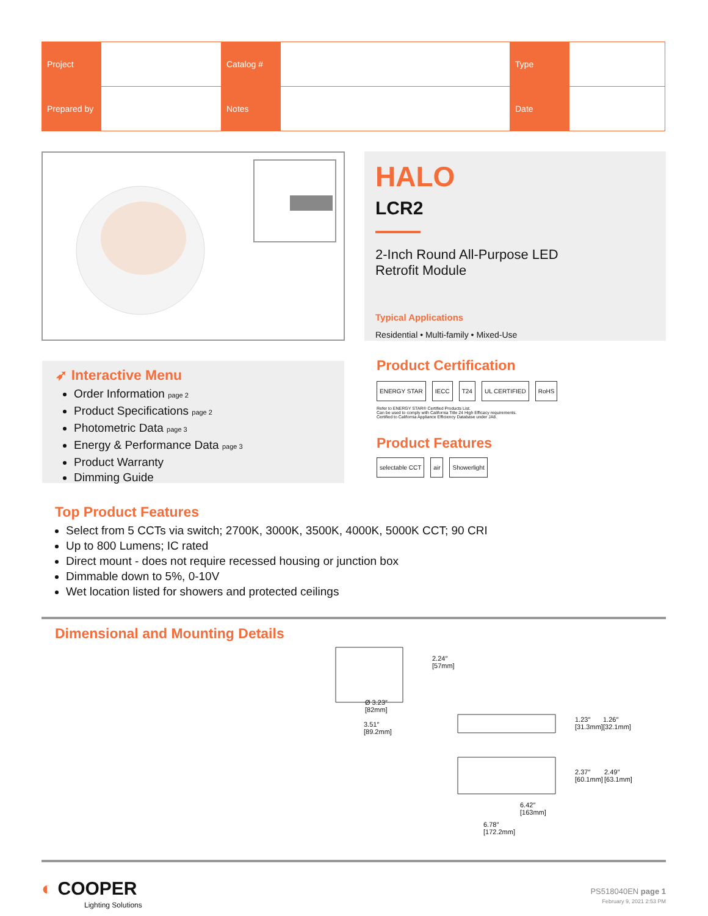| Project | | Catalog # | | Type | |
| Prepared by | | Notes | | Date | |
HALO
LCR2
2-Inch Round All-Purpose LED
Retrofit Module
Typical Applications
Residential • Multi-family • Mixed-Use
➶ Interactive Menu
Order Information page 2
Product Specifications page 2
Photometric Data page 3
Energy & Performance Data page 3
Product Warranty
Dimming Guide
Product Certification
ENERGY STAR IECC T24 UL CERTIFIED RoHS
Refer to ENERGY STAR® Certified Products List.
Can be used to comply with California Title 24 High Efficacy requirements.
Certified to California Appliance Efficiency Database under JA8.
Product Features
selectable CCT air Showerlight
Top Product Features
Select from 5 CCTs via switch; 2700K, 3000K, 3500K, 4000K, 5000K CCT; 90 CRI
Up to 800 Lumens; IC rated
Direct mount - does not require recessed housing or junction box
Dimmable down to 5%, 0-10V
Wet location listed for showers and protected ceilings
Dimensional and Mounting Details
2.24″
[57mm]
Ø 3.23″
[82mm]
3.51″
[89.2mm]
1.23″
[31.3mm]
1.26″
[32.1mm]
2.37″
[60.1mm]
2.49″
[63.1mm]
6.42″
[163mm]
6.78″
[172.2mm]
◐ COOPER
Lighting Solutions
PS518040EN page 1
February 9, 2021 2:53 PM